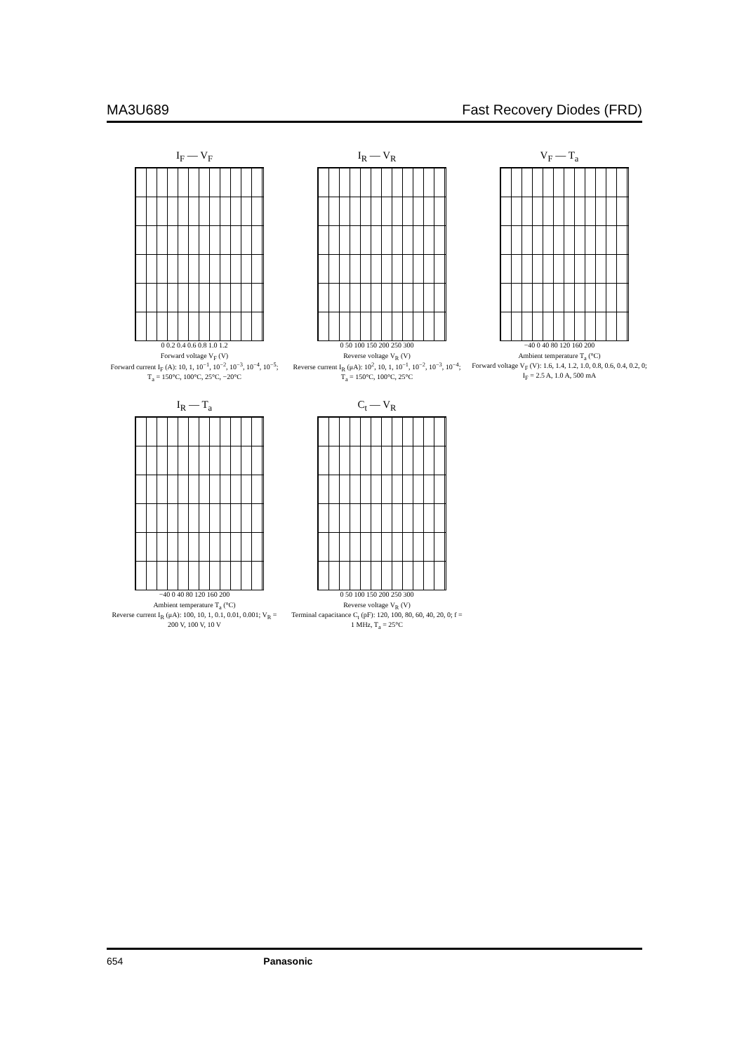MA3U689 Fast Recovery Diodes (FRD)
I<sub>F</sub> — V<sub>F</sub>
0 0.2 0.4 0.6 0.8 1.0 1.2
Forward voltage V<sub>F</sub> (V)
Forward current I<sub>F</sub> (A): 10, 1, 10<sup>−1</sup>, 10<sup>−2</sup>, 10<sup>−3</sup>, 10<sup>−4</sup>, 10<sup>−5</sup>; T<sub>a</sub> = 150°C, 100°C, 25°C, −20°C
I<sub>R</sub> — V<sub>R</sub>
0 50 100 150 200 250 300
Reverse voltage V<sub>R</sub> (V)
Reverse current I<sub>R</sub> (μA): 10<sup>2</sup>, 10, 1, 10<sup>−1</sup>, 10<sup>−2</sup>, 10<sup>−3</sup>, 10<sup>−4</sup>; T<sub>a</sub> = 150°C, 100°C, 25°C
V<sub>F</sub> — T<sub>a</sub>
−40 0 40 80 120 160 200
Ambient temperature T<sub>a</sub> (°C)
Forward voltage V<sub>F</sub> (V): 1.6, 1.4, 1.2, 1.0, 0.8, 0.6, 0.4, 0.2, 0; I<sub>F</sub> = 2.5 A, 1.0 A, 500 mA
I<sub>R</sub> — T<sub>a</sub>
−40 0 40 80 120 160 200
Ambient temperature T<sub>a</sub> (°C)
Reverse current I<sub>R</sub> (μA): 100, 10, 1, 0.1, 0.01, 0.001; V<sub>R</sub> = 200 V, 100 V, 10 V
C<sub>t</sub> — V<sub>R</sub>
0 50 100 150 200 250 300
Reverse voltage V<sub>R</sub> (V)
Terminal capacitance C<sub>t</sub> (pF): 120, 100, 80, 60, 40, 20, 0; f = 1 MHz, T<sub>a</sub> = 25°C
654 Panasonic